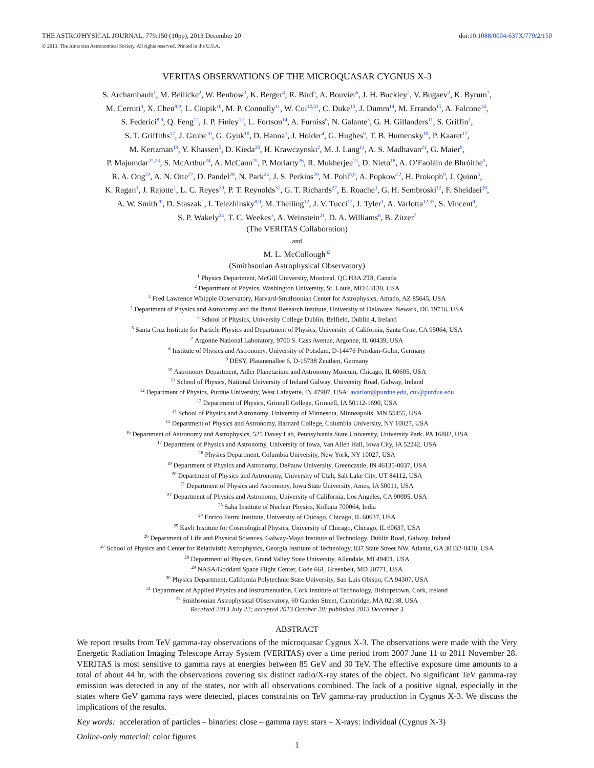THE ASTROPHYSICAL JOURNAL, 779:150 (10pp), 2013 December 20 doi:10.1088/0004-637X/779/2/150
© 2013. The American Astronomical Society. All rights reserved. Printed in the U.S.A.
VERITAS OBSERVATIONS OF THE MICROQUASAR CYGNUS X-3
S. Archambault<sup>1</sup>, M. Beilicke<sup>2</sup>, W. Benbow<sup>3</sup>, K. Berger<sup>4</sup>, R. Bird<sup>5</sup>, A. Bouvier<sup>6</sup>, J. H. Buckley<sup>2</sup>, V. Bugaev<sup>2</sup>, K. Byrum<sup>7</sup>,
M. Cerruti<sup>3</sup>, X. Chen<sup>8,9</sup>, L. Ciupik<sup>10</sup>, M. P. Connolly<sup>11</sup>, W. Cui<sup>12,33</sup>, C. Duke<sup>13</sup>, J. Dumm<sup>14</sup>, M. Errando<sup>15</sup>, A. Falcone<sup>16</sup>,
S. Federici<sup>8,9</sup>, Q. Feng<sup>12</sup>, J. P. Finley<sup>12</sup>, L. Fortson<sup>14</sup>, A. Furniss<sup>6</sup>, N. Galante<sup>3</sup>, G. H. Gillanders<sup>11</sup>, S. Griffin<sup>1</sup>,
S. T. Griffiths<sup>17</sup>, J. Grube<sup>10</sup>, G. Gyuk<sup>10</sup>, D. Hanna<sup>1</sup>, J. Holder<sup>4</sup>, G. Hughes<sup>9</sup>, T. B. Humensky<sup>18</sup>, P. Kaaret<sup>17</sup>,
M. Kertzman<sup>19</sup>, Y. Khassen<sup>5</sup>, D. Kieda<sup>20</sup>, H. Krawczynski<sup>2</sup>, M. J. Lang<sup>11</sup>, A. S. Madhavan<sup>21</sup>, G. Maier<sup>9</sup>,
P. Majumdar<sup>22,23</sup>, S. McArthur<sup>24</sup>, A. McCann<sup>25</sup>, P. Moriarty<sup>26</sup>, R. Mukherjee<sup>15</sup>, D. Nieto<sup>18</sup>, A. O’Faoláin de Bhróithe<sup>5</sup>,
R. A. Ong<sup>22</sup>, A. N. Otte<sup>27</sup>, D. Pandel<sup>28</sup>, N. Park<sup>24</sup>, J. S. Perkins<sup>29</sup>, M. Pohl<sup>8,9</sup>, A. Popkow<sup>22</sup>, H. Prokoph<sup>9</sup>, J. Quinn<sup>5</sup>,
K. Ragan<sup>1</sup>, J. Rajotte<sup>1</sup>, L. C. Reyes<sup>30</sup>, P. T. Reynolds<sup>31</sup>, G. T. Richards<sup>27</sup>, E. Roache<sup>3</sup>, G. H. Sembroski<sup>12</sup>, F. Sheidaei<sup>20</sup>,
A. W. Smith<sup>20</sup>, D. Staszak<sup>1</sup>, I. Telezhinsky<sup>8,9</sup>, M. Theiling<sup>12</sup>, J. V. Tucci<sup>12</sup>, J. Tyler<sup>1</sup>, A. Varlotta<sup>12,33</sup>, S. Vincent<sup>9</sup>,
S. P. Wakely<sup>24</sup>, T. C. Weekes<sup>3</sup>, A. Weinstein<sup>21</sup>, D. A. Williams<sup>6</sup>, B. Zitzer<sup>7</sup>
(The VERITAS Collaboration)
and
M. L. McCollough<sup>32</sup>
(Smithsonian Astrophysical Observatory)
<sup>1</sup> Physics Department, McGill University, Montreal, QC H3A 2T8, Canada
<sup>2</sup> Department of Physics, Washington University, St. Louis, MO 63130, USA
<sup>3</sup> Fred Lawrence Whipple Observatory, Harvard-Smithsonian Center for Astrophysics, Amado, AZ 85645, USA
<sup>4</sup> Department of Physics and Astronomy and the Bartol Research Institute, University of Delaware, Newark, DE 19716, USA
<sup>5</sup> School of Physics, University College Dublin, Belfield, Dublin 4, Ireland
<sup>6</sup> Santa Cruz Institute for Particle Physics and Department of Physics, University of California, Santa Cruz, CA 95064, USA
<sup>7</sup> Argonne National Laboratory, 9700 S. Cass Avenue, Argonne, IL 60439, USA
<sup>8</sup> Institute of Physics and Astronomy, University of Potsdam, D-14476 Potsdam-Golm, Germany
<sup>9</sup> DESY, Platanenallee 6, D-15738 Zeuthen, Germany
<sup>10</sup> Astronomy Department, Adler Planetarium and Astronomy Museum, Chicago, IL 60605, USA
<sup>11</sup> School of Physics, National University of Ireland Galway, University Road, Galway, Ireland
<sup>12</sup> Department of Physics, Purdue University, West Lafayette, IN 47907, USA; avarlott@purdue.edu, cui@purdue.edu
<sup>13</sup> Department of Physics, Grinnell College, Grinnell, IA 50112-1690, USA
<sup>14</sup> School of Physics and Astronomy, University of Minnesota, Minneapolis, MN 55455, USA
<sup>15</sup> Department of Physics and Astronomy, Barnard College, Columbia University, NY 10027, USA
<sup>16</sup> Department of Astronomy and Astrophysics, 525 Davey Lab, Pennsylvania State University, University Park, PA 16802, USA
<sup>17</sup> Department of Physics and Astronomy, University of Iowa, Van Allen Hall, Iowa City, IA 52242, USA
<sup>18</sup> Physics Department, Columbia University, New York, NY 10027, USA
<sup>19</sup> Department of Physics and Astronomy, DePauw University, Greencastle, IN 46135-0037, USA
<sup>20</sup> Department of Physics and Astronomy, University of Utah, Salt Lake City, UT 84112, USA
<sup>21</sup> Department of Physics and Astronomy, Iowa State University, Ames, IA 50011, USA
<sup>22</sup> Department of Physics and Astronomy, University of California, Los Angeles, CA 90095, USA
<sup>23</sup> Saha Institute of Nuclear Physics, Kolkata 700064, India
<sup>24</sup> Enrico Fermi Institute, University of Chicago, Chicago, IL 60637, USA
<sup>25</sup> Kavli Institute for Cosmological Physics, University of Chicago, Chicago, IL 60637, USA
<sup>26</sup> Department of Life and Physical Sciences, Galway-Mayo Institute of Technology, Dublin Road, Galway, Ireland
<sup>27</sup> School of Physics and Center for Relativistic Astrophysics, Georgia Institute of Technology, 837 State Street NW, Atlanta, GA 30332-0430, USA
<sup>28</sup> Department of Physics, Grand Valley State University, Allendale, MI 49401, USA
<sup>29</sup> NASA/Goddard Space Flight Center, Code 661, Greenbelt, MD 20771, USA
<sup>30</sup> Physics Department, California Polytechnic State University, San Luis Obispo, CA 94307, USA
<sup>31</sup> Department of Applied Physics and Instrumentation, Cork Institute of Technology, Bishopstown, Cork, Ireland
<sup>32</sup> Smithsonian Astrophysical Observatory, 60 Garden Street, Cambridge, MA 02138, USA
Received 2013 July 22; accepted 2013 October 28; published 2013 December 3
ABSTRACT
We report results from TeV gamma-ray observations of the microquasar Cygnus X-3. The observations were made with the Very Energetic Radiation Imaging Telescope Array System (VERITAS) over a time period from 2007 June 11 to 2011 November 28. VERITAS is most sensitive to gamma rays at energies between 85 GeV and 30 TeV. The effective exposure time amounts to a total of about 44 hr, with the observations covering six distinct radio/X-ray states of the object. No significant TeV gamma-ray emission was detected in any of the states, nor with all observations combined. The lack of a positive signal, especially in the states where GeV gamma rays were detected, places constraints on TeV gamma-ray production in Cygnus X-3. We discuss the implications of the results.
Key words: acceleration of particles – binaries: close – gamma rays: stars – X-rays: individual (Cygnus X-3)
Online-only material: color figures
1